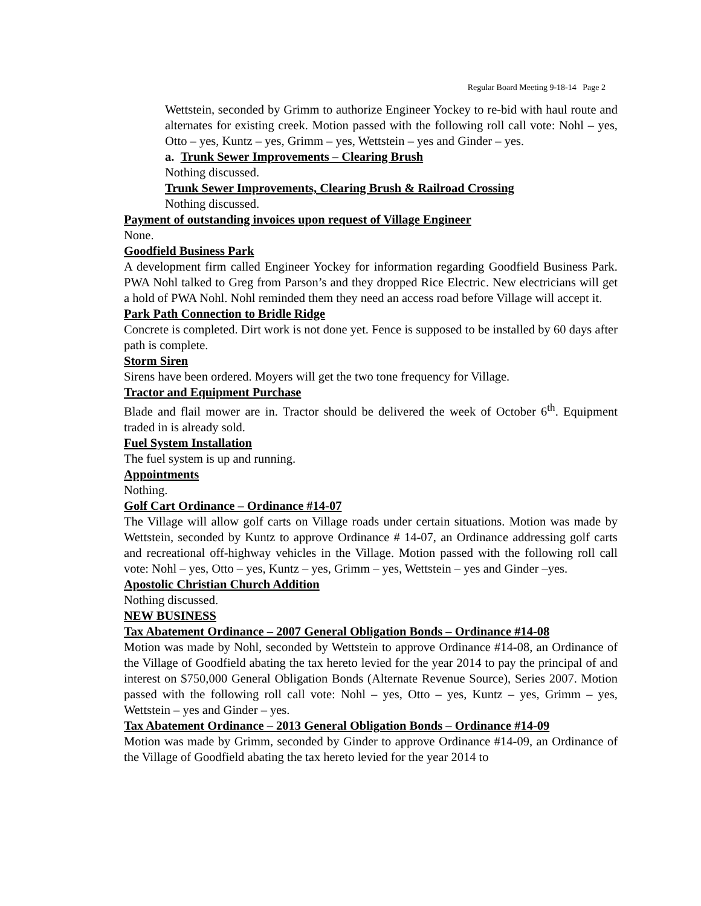Regular Board Meeting 9-18-14 Page 2
Wettstein, seconded by Grimm to authorize Engineer Yockey to re-bid with haul route and alternates for existing creek. Motion passed with the following roll call vote: Nohl – yes, Otto – yes, Kuntz – yes, Grimm – yes, Wettstein – yes and Ginder – yes.
a. Trunk Sewer Improvements – Clearing Brush
Nothing discussed.
Trunk Sewer Improvements, Clearing Brush & Railroad Crossing
Nothing discussed.
Payment of outstanding invoices upon request of Village Engineer
None.
Goodfield Business Park
A development firm called Engineer Yockey for information regarding Goodfield Business Park. PWA Nohl talked to Greg from Parson’s and they dropped Rice Electric. New electricians will get a hold of PWA Nohl. Nohl reminded them they need an access road before Village will accept it.
Park Path Connection to Bridle Ridge
Concrete is completed. Dirt work is not done yet. Fence is supposed to be installed by 60 days after path is complete.
Storm Siren
Sirens have been ordered. Moyers will get the two tone frequency for Village.
Tractor and Equipment Purchase
Blade and flail mower are in. Tractor should be delivered the week of October 6<sup>th</sup>. Equipment traded in is already sold.
Fuel System Installation
The fuel system is up and running.
Appointments
Nothing.
Golf Cart Ordinance – Ordinance #14-07
The Village will allow golf carts on Village roads under certain situations. Motion was made by Wettstein, seconded by Kuntz to approve Ordinance # 14-07, an Ordinance addressing golf carts and recreational off-highway vehicles in the Village. Motion passed with the following roll call vote: Nohl – yes, Otto – yes, Kuntz – yes, Grimm – yes, Wettstein – yes and Ginder –yes.
Apostolic Christian Church Addition
Nothing discussed.
NEW BUSINESS
Tax Abatement Ordinance – 2007 General Obligation Bonds – Ordinance #14-08
Motion was made by Nohl, seconded by Wettstein to approve Ordinance #14-08, an Ordinance of the Village of Goodfield abating the tax hereto levied for the year 2014 to pay the principal of and interest on $750,000 General Obligation Bonds (Alternate Revenue Source), Series 2007. Motion passed with the following roll call vote: Nohl – yes, Otto – yes, Kuntz – yes, Grimm – yes, Wettstein – yes and Ginder – yes.
Tax Abatement Ordinance – 2013 General Obligation Bonds – Ordinance #14-09
Motion was made by Grimm, seconded by Ginder to approve Ordinance #14-09, an Ordinance of the Village of Goodfield abating the tax hereto levied for the year 2014 to